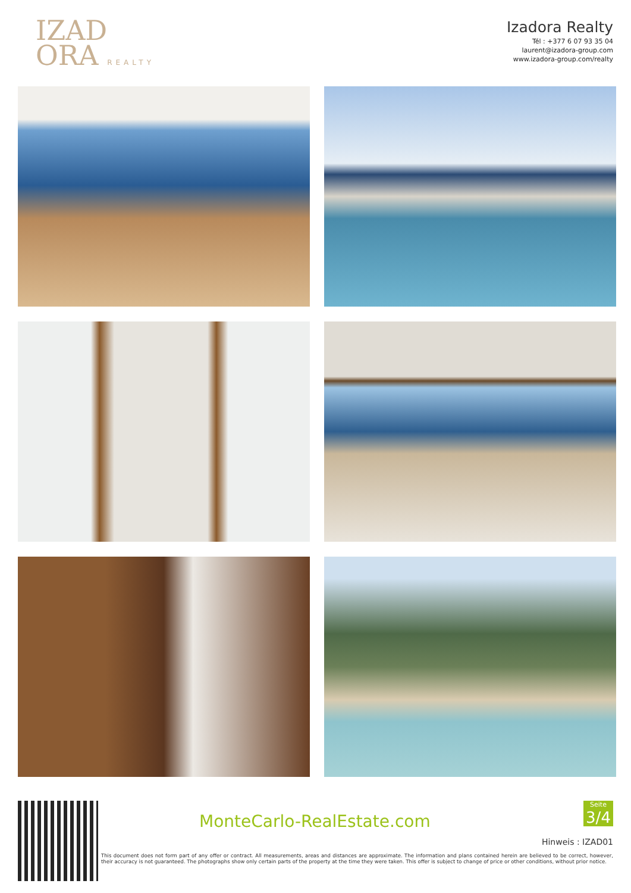IZAD
ORA REALTY
Izadora Realty
Tél : +377 6 07 93 35 04
laurent@izadora-group.com
www.izadora-group.com/realty
MonteCarlo-RealEstate.com
Seite
3/4
Hinweis : IZAD01
This document does not form part of any offer or contract. All measurements, areas and distances are approximate. The information and plans contained herein are believed to be correct, however, their accuracy is not guaranteed. The photographs show only certain parts of the property at the time they were taken. This offer is subject to change of price or other conditions, without prior notice.